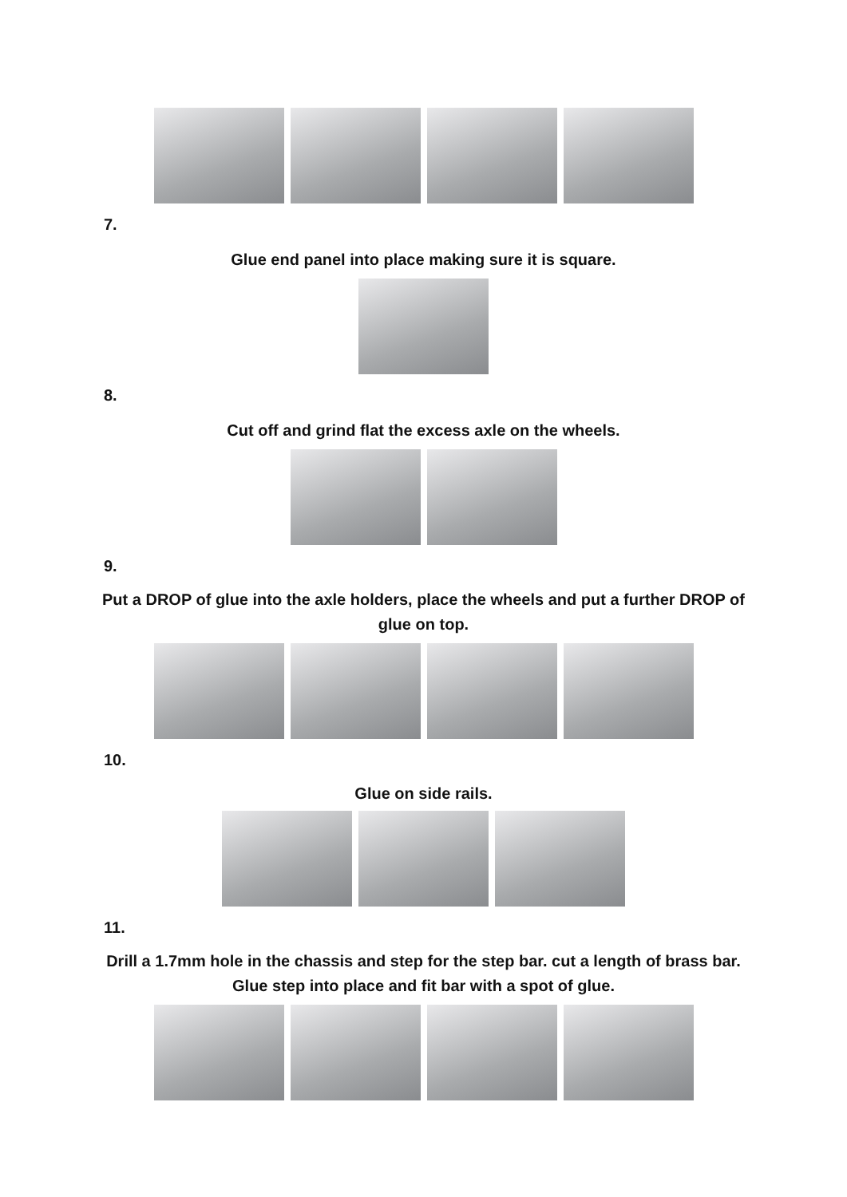7.
Glue end panel into place making sure it is square.
8.
Cut off and grind flat the excess axle on the wheels.
9.
Put a DROP of glue into the axle holders, place the wheels and put a further DROP of glue on top.
10.
Glue on side rails.
11.
Drill a 1.7mm hole in the chassis and step for the step bar. cut a length of brass bar. Glue step into place and fit bar with a spot of glue.